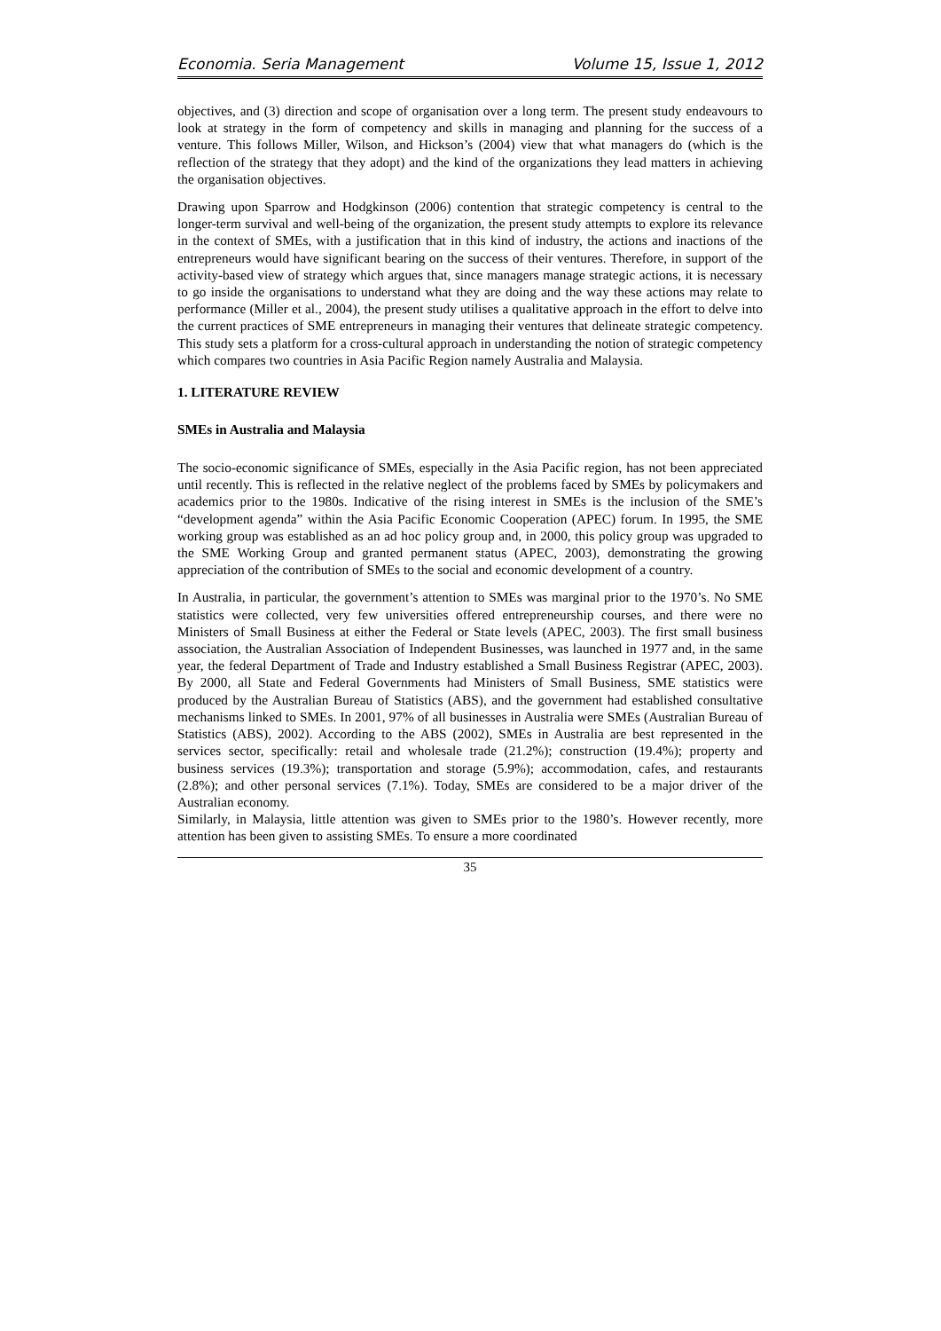Economia. Seria Management Volume 15, Issue 1, 2012
objectives, and (3) direction and scope of organisation over a long term. The present study endeavours to look at strategy in the form of competency and skills in managing and planning for the success of a venture. This follows Miller, Wilson, and Hickson’s (2004) view that what managers do (which is the reflection of the strategy that they adopt) and the kind of the organizations they lead matters in achieving the organisation objectives.
Drawing upon Sparrow and Hodgkinson (2006) contention that strategic competency is central to the longer-term survival and well-being of the organization, the present study attempts to explore its relevance in the context of SMEs, with a justification that in this kind of industry, the actions and inactions of the entrepreneurs would have significant bearing on the success of their ventures. Therefore, in support of the activity-based view of strategy which argues that, since managers manage strategic actions, it is necessary to go inside the organisations to understand what they are doing and the way these actions may relate to performance (Miller et al., 2004), the present study utilises a qualitative approach in the effort to delve into the current practices of SME entrepreneurs in managing their ventures that delineate strategic competency. This study sets a platform for a cross-cultural approach in understanding the notion of strategic competency which compares two countries in Asia Pacific Region namely Australia and Malaysia.
1. LITERATURE REVIEW
SMEs in Australia and Malaysia
The socio-economic significance of SMEs, especially in the Asia Pacific region, has not been appreciated until recently. This is reflected in the relative neglect of the problems faced by SMEs by policymakers and academics prior to the 1980s. Indicative of the rising interest in SMEs is the inclusion of the SME’s “development agenda” within the Asia Pacific Economic Cooperation (APEC) forum. In 1995, the SME working group was established as an ad hoc policy group and, in 2000, this policy group was upgraded to the SME Working Group and granted permanent status (APEC, 2003), demonstrating the growing appreciation of the contribution of SMEs to the social and economic development of a country.
In Australia, in particular, the government’s attention to SMEs was marginal prior to the 1970’s. No SME statistics were collected, very few universities offered entrepreneurship courses, and there were no Ministers of Small Business at either the Federal or State levels (APEC, 2003). The first small business association, the Australian Association of Independent Businesses, was launched in 1977 and, in the same year, the federal Department of Trade and Industry established a Small Business Registrar (APEC, 2003). By 2000, all State and Federal Governments had Ministers of Small Business, SME statistics were produced by the Australian Bureau of Statistics (ABS), and the government had established consultative mechanisms linked to SMEs. In 2001, 97% of all businesses in Australia were SMEs (Australian Bureau of Statistics (ABS), 2002). According to the ABS (2002), SMEs in Australia are best represented in the services sector, specifically: retail and wholesale trade (21.2%); construction (19.4%); property and business services (19.3%); transportation and storage (5.9%); accommodation, cafes, and restaurants (2.8%); and other personal services (7.1%). Today, SMEs are considered to be a major driver of the Australian economy.
Similarly, in Malaysia, little attention was given to SMEs prior to the 1980’s. However recently, more attention has been given to assisting SMEs. To ensure a more coordinated
35